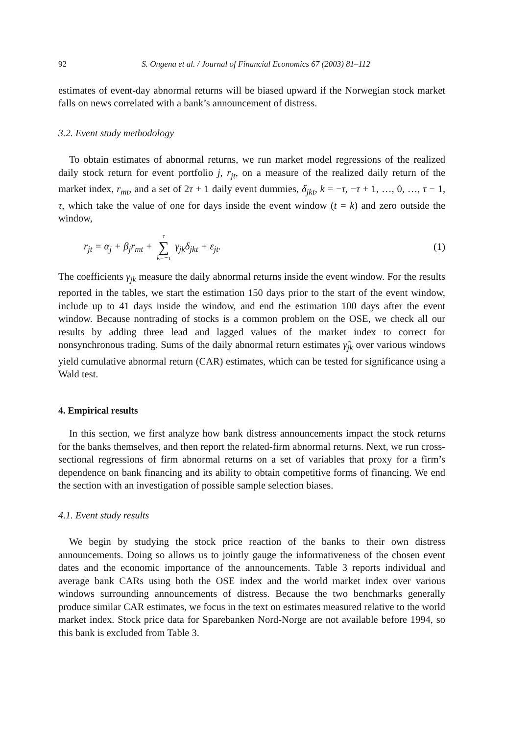92 S. Ongena et al. / Journal of Financial Economics 67 (2003) 81–112
estimates of event-day abnormal returns will be biased upward if the Norwegian stock market falls on news correlated with a bank’s announcement of distress.
3.2. Event study methodology
To obtain estimates of abnormal returns, we run market model regressions of the realized daily stock return for event portfolio j, r<sub>jt</sub>, on a measure of the realized daily return of the market index, r<sub>mt</sub>, and a set of 2τ + 1 daily event dummies, δ<sub>jkt</sub>, k = −τ, −τ + 1, …, 0, …, τ − 1, τ, which take the value of one for days inside the event window (t = k) and zero outside the window,
r<sub>jt</sub> = α<sub>j</sub> + β<sub>j</sub>r<sub>mt</sub> + τ ∑ k=−τ γ<sub>jk</sub>δ<sub>jkt</sub> + ε<sub>jt</sub>. (1)
The coefficients γ<sub>jk</sub> measure the daily abnormal returns inside the event window. For the results reported in the tables, we start the estimation 150 days prior to the start of the event window, include up to 41 days inside the window, and end the estimation 100 days after the event window. Because nontrading of stocks is a common problem on the OSE, we check all our results by adding three lead and lagged values of the market index to correct for nonsynchronous trading. Sums of the daily abnormal return estimates γ̂<sub>jk</sub> over various windows yield cumulative abnormal return (CAR) estimates, which can be tested for significance using a Wald test.
4. Empirical results
In this section, we first analyze how bank distress announcements impact the stock returns for the banks themselves, and then report the related-firm abnormal returns. Next, we run cross-sectional regressions of firm abnormal returns on a set of variables that proxy for a firm’s dependence on bank financing and its ability to obtain competitive forms of financing. We end the section with an investigation of possible sample selection biases.
4.1. Event study results
We begin by studying the stock price reaction of the banks to their own distress announcements. Doing so allows us to jointly gauge the informativeness of the chosen event dates and the economic importance of the announcements. Table 3 reports individual and average bank CARs using both the OSE index and the world market index over various windows surrounding announcements of distress. Because the two benchmarks generally produce similar CAR estimates, we focus in the text on estimates measured relative to the world market index. Stock price data for Sparebanken Nord-Norge are not available before 1994, so this bank is excluded from Table 3.